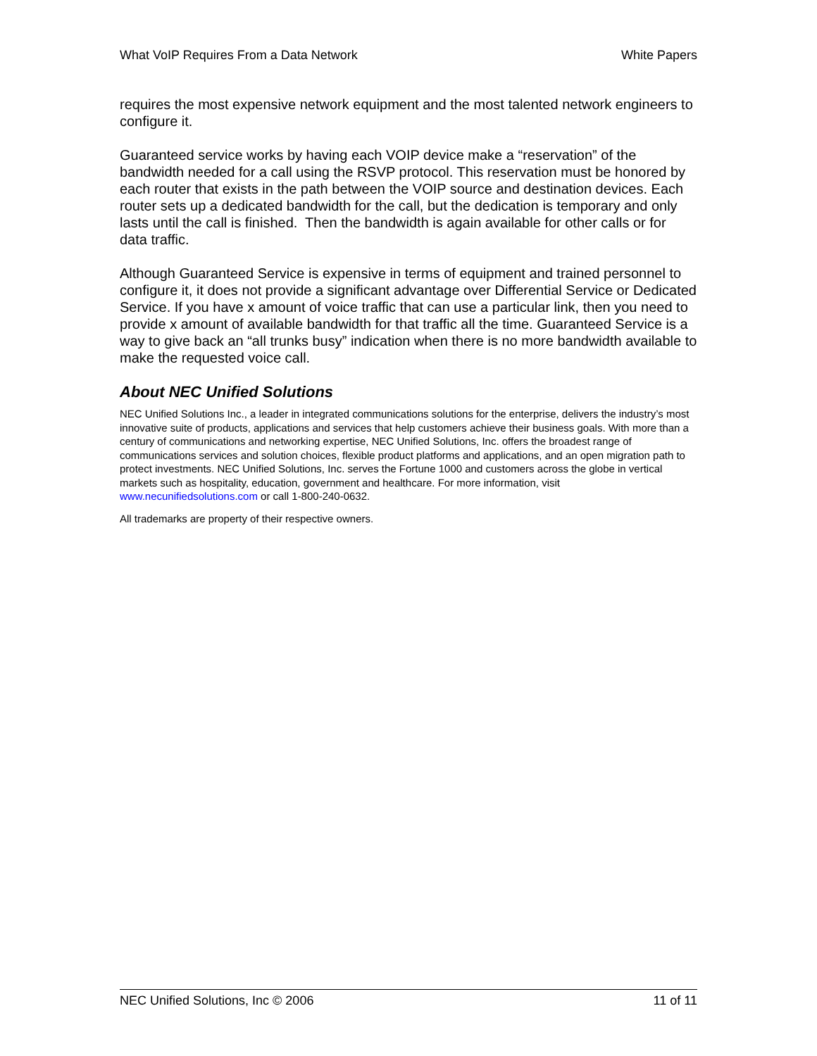What VoIP Requires From a Data Network White Papers
requires the most expensive network equipment and the most talented network engineers to configure it.
Guaranteed service works by having each VOIP device make a “reservation” of the bandwidth needed for a call using the RSVP protocol. This reservation must be honored by each router that exists in the path between the VOIP source and destination devices. Each router sets up a dedicated bandwidth for the call, but the dedication is temporary and only lasts until the call is finished. Then the bandwidth is again available for other calls or for data traffic.
Although Guaranteed Service is expensive in terms of equipment and trained personnel to configure it, it does not provide a significant advantage over Differential Service or Dedicated Service. If you have x amount of voice traffic that can use a particular link, then you need to provide x amount of available bandwidth for that traffic all the time. Guaranteed Service is a way to give back an “all trunks busy” indication when there is no more bandwidth available to make the requested voice call.
About NEC Unified Solutions
NEC Unified Solutions Inc., a leader in integrated communications solutions for the enterprise, delivers the industry’s most innovative suite of products, applications and services that help customers achieve their business goals. With more than a century of communications and networking expertise, NEC Unified Solutions, Inc. offers the broadest range of communications services and solution choices, flexible product platforms and applications, and an open migration path to protect investments. NEC Unified Solutions, Inc. serves the Fortune 1000 and customers across the globe in vertical markets such as hospitality, education, government and healthcare. For more information, visit www.necunifiedsolutions.com or call 1-800-240-0632.
All trademarks are property of their respective owners.
NEC Unified Solutions, Inc © 2006 11 of 11